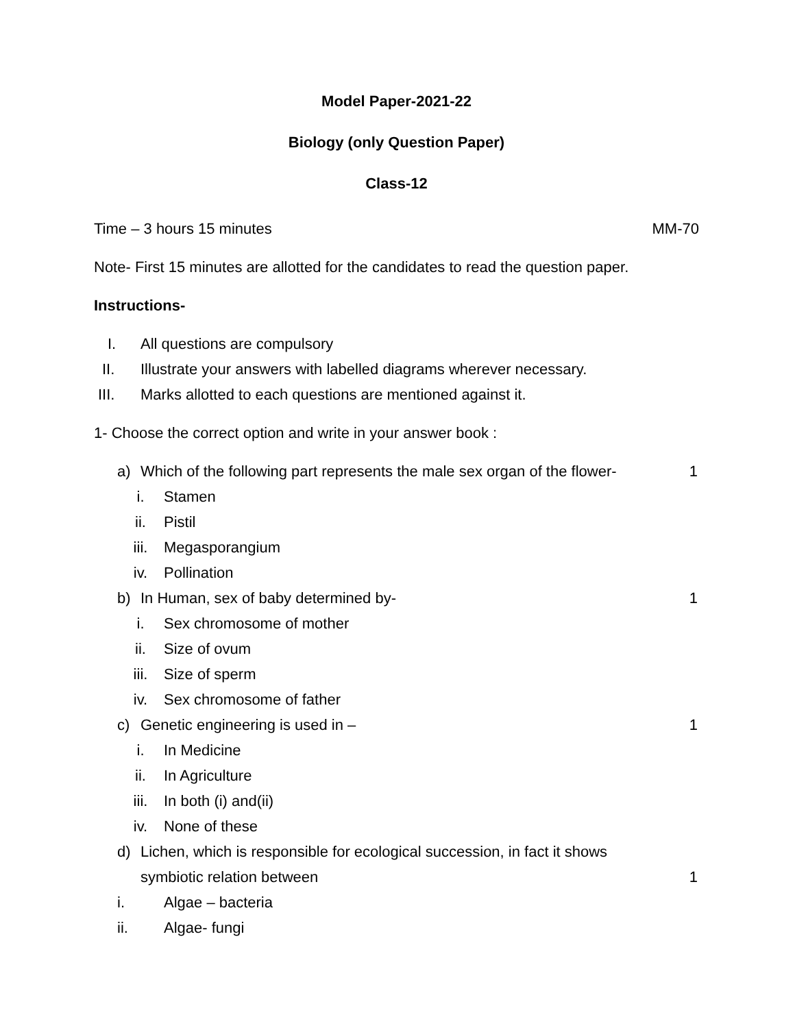Model Paper-2021-22
Biology (only Question Paper)
Class-12
Time – 3 hours 15 minutes MM-70
Note- First 15 minutes are allotted for the candidates to read the question paper.
Instructions-
I. All questions are compulsory
II. Illustrate your answers with labelled diagrams wherever necessary.
III. Marks allotted to each questions are mentioned against it.
1- Choose the correct option and write in your answer book :
a) Which of the following part represents the male sex organ of the flower- 1
i. Stamen
ii. Pistil
iii. Megasporangium
iv. Pollination
b) In Human, sex of baby determined by- 1
i. Sex chromosome of mother
ii. Size of ovum
iii. Size of sperm
iv. Sex chromosome of father
c) Genetic engineering is used in – 1
i. In Medicine
ii. In Agriculture
iii. In both (i) and(ii)
iv. None of these
d) Lichen, which is responsible for ecological succession, in fact it shows
symbiotic relation between 1
i. Algae – bacteria
ii. Algae- fungi